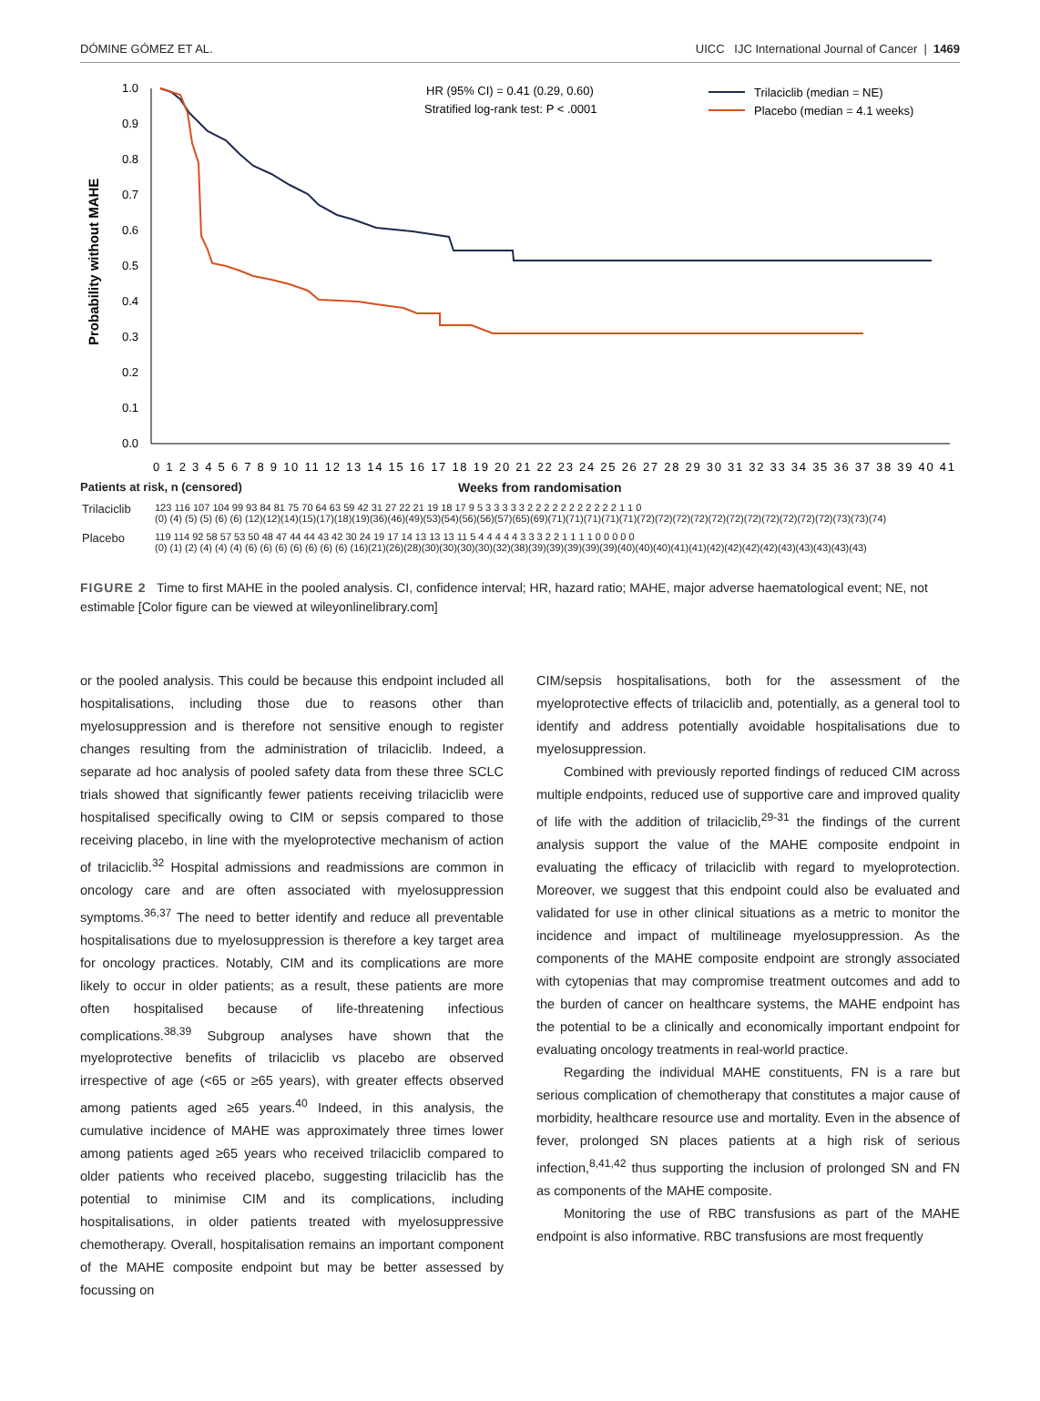DÓMINE GÓMEZ ET AL. UICC IJC International Journal of Cancer | 1469
Probability without MAHE
1.0
0.9
0.8
0.7
0.6
0.5
0.4
0.3
0.2
0.1
0.0
HR (95% CI) = 0.41 (0.29, 0.60)
Stratified log-rank test: P < .0001
Trilaciclib (median = NE)
Placebo (median = 4.1 weeks)
0 1 2 3 4 5 6 7 8 9 10 11 12 13 14 15 16 17 18 19 20 21 22 23 24 25 26 27 28 29 30 31 32 33 34 35 36 37 38 39 40 41
Patients at risk, n (censored) Weeks from randomisation
| Trilaciclib | 123 116 107 104 99 93 84 81 75 70 64 63 59 42 31 27 22 21 19 18 17 9 5 3 3 3 3 3 2 2 2 2 2 2 2 2 2 2 2 1 1 0 |
| | (0) (4) (5) (5) (6) (6) (12)(12)(14)(15)(17)(18)(19)(36)(46)(49)(53)(54)(56)(56)(57)(65)(69)(71)(71)(71)(71)(71)(72)(72)(72)(72)(72)(72)(72)(72)(72)(72)(72)(73)(73)(74) |
| Placebo | 119 114 92 58 57 53 50 48 47 44 44 43 42 30 24 19 17 14 13 13 13 11 5 4 4 4 4 4 3 3 3 2 2 1 1 1 1 0 0 0 0 0 |
| | (0) (1) (2) (4) (4) (4) (6) (6) (6) (6) (6) (6) (6) (16)(21)(26)(28)(30)(30)(30)(30)(32)(38)(39)(39)(39)(39)(39)(40)(40)(40)(41)(41)(42)(42)(42)(42)(43)(43)(43)(43)(43) |
FIGURE 2 Time to first MAHE in the pooled analysis. CI, confidence interval; HR, hazard ratio; MAHE, major adverse haematological event; NE, not estimable [Color figure can be viewed at wileyonlinelibrary.com]
or the pooled analysis. This could be because this endpoint included all hospitalisations, including those due to reasons other than myelosuppression and is therefore not sensitive enough to register changes resulting from the administration of trilaciclib. Indeed, a separate ad hoc analysis of pooled safety data from these three SCLC trials showed that significantly fewer patients receiving trilaciclib were hospitalised specifically owing to CIM or sepsis compared to those receiving placebo, in line with the myeloprotective mechanism of action of trilaciclib.<sup>32</sup> Hospital admissions and readmissions are common in oncology care and are often associated with myelosuppression symptoms.<sup>36,37</sup> The need to better identify and reduce all preventable hospitalisations due to myelosuppression is therefore a key target area for oncology practices. Notably, CIM and its complications are more likely to occur in older patients; as a result, these patients are more often hospitalised because of life-threatening infectious complications.<sup>38,39</sup> Subgroup analyses have shown that the myeloprotective benefits of trilaciclib vs placebo are observed irrespective of age (<65 or ≥65 years), with greater effects observed among patients aged ≥65 years.<sup>40</sup> Indeed, in this analysis, the cumulative incidence of MAHE was approximately three times lower among patients aged ≥65 years who received trilaciclib compared to older patients who received placebo, suggesting trilaciclib has the potential to minimise CIM and its complications, including hospitalisations, in older patients treated with myelosuppressive chemotherapy. Overall, hospitalisation remains an important component of the MAHE composite endpoint but may be better assessed by focussing on
CIM/sepsis hospitalisations, both for the assessment of the myeloprotective effects of trilaciclib and, potentially, as a general tool to identify and address potentially avoidable hospitalisations due to myelosuppression.
Combined with previously reported findings of reduced CIM across multiple endpoints, reduced use of supportive care and improved quality of life with the addition of trilaciclib,<sup>29-31</sup> the findings of the current analysis support the value of the MAHE composite endpoint in evaluating the efficacy of trilaciclib with regard to myeloprotection. Moreover, we suggest that this endpoint could also be evaluated and validated for use in other clinical situations as a metric to monitor the incidence and impact of multilineage myelosuppression. As the components of the MAHE composite endpoint are strongly associated with cytopenias that may compromise treatment outcomes and add to the burden of cancer on healthcare systems, the MAHE endpoint has the potential to be a clinically and economically important endpoint for evaluating oncology treatments in real-world practice.
Regarding the individual MAHE constituents, FN is a rare but serious complication of chemotherapy that constitutes a major cause of morbidity, healthcare resource use and mortality. Even in the absence of fever, prolonged SN places patients at a high risk of serious infection,<sup>8,41,42</sup> thus supporting the inclusion of prolonged SN and FN as components of the MAHE composite.
Monitoring the use of RBC transfusions as part of the MAHE endpoint is also informative. RBC transfusions are most frequently